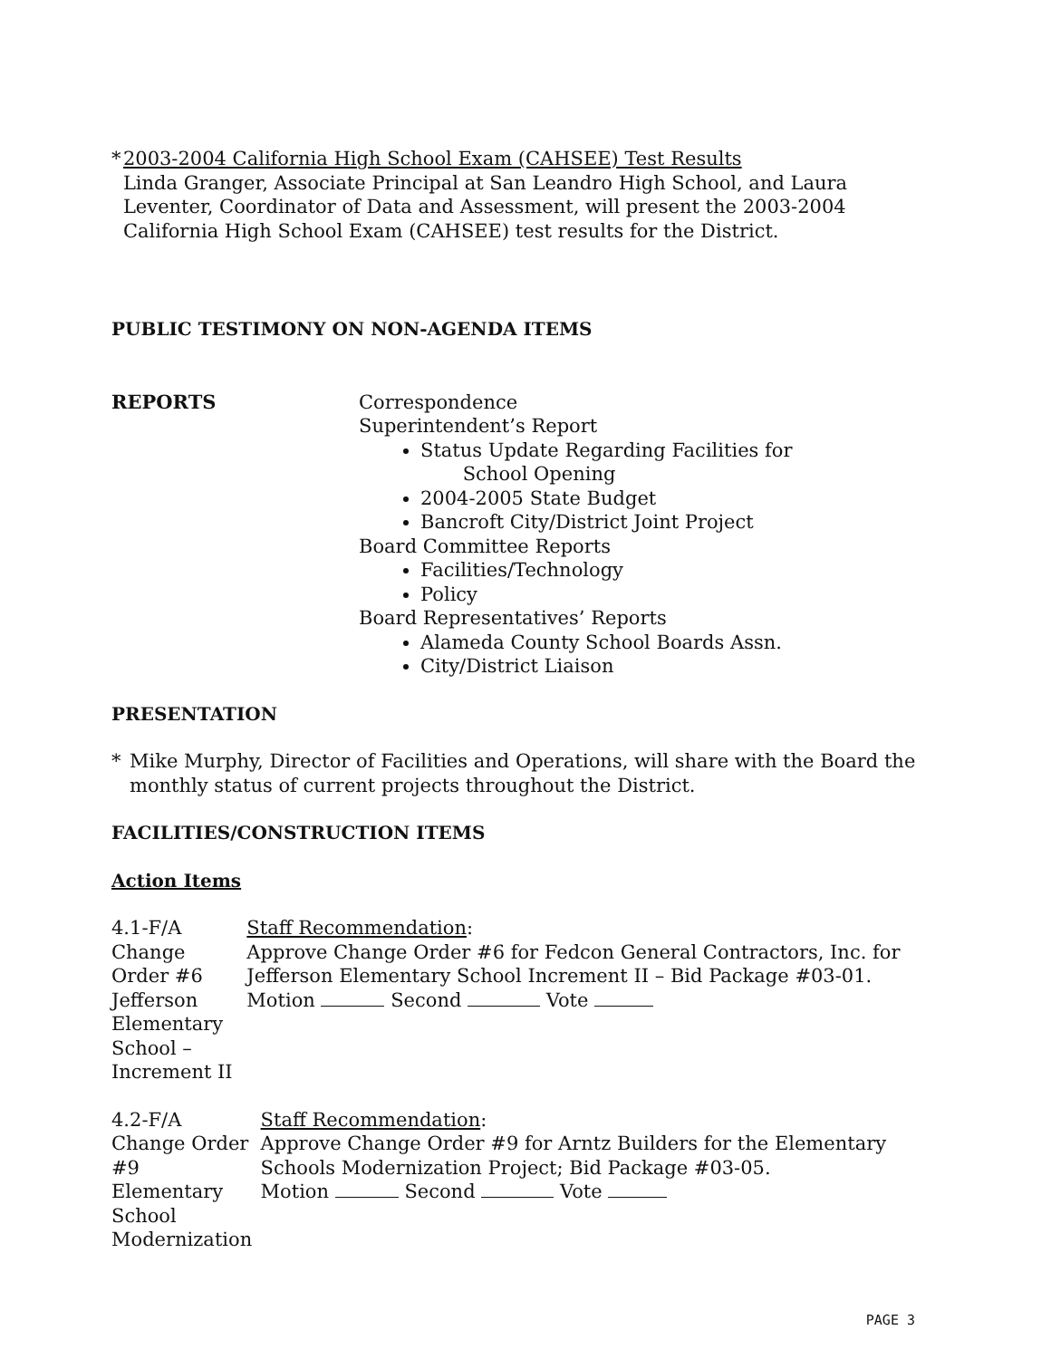* 2003-2004 California High School Exam (CAHSEE) Test Results
Linda Granger, Associate Principal at San Leandro High School, and Laura Leventer, Coordinator of Data and Assessment, will present the 2003-2004 California High School Exam (CAHSEE) test results for the District.
PUBLIC TESTIMONY ON NON-AGENDA ITEMS
REPORTS Correspondence
Superintendent’s Report
Status Update Regarding Facilities for
School Opening
2004-2005 State Budget
Bancroft City/District Joint Project
Board Committee Reports
Facilities/Technology
Policy
Board Representatives’ Reports
Alameda County School Boards Assn.
City/District Liaison
PRESENTATION
* Mike Murphy, Director of Facilities and Operations, will share with the Board the monthly status of current projects throughout the District.
FACILITIES/CONSTRUCTION ITEMS
Action Items
4.1-F/A
Change Order #6
Jefferson Elementary
School – Increment II
Staff Recommendation:
Approve Change Order #6 for Fedcon General Contractors, Inc. for Jefferson Elementary School Increment II – Bid Package #03-01.
Motion Second Vote
4.2-F/A
Change Order #9
Elementary School
Modernization
Staff Recommendation:
Approve Change Order #9 for Arntz Builders for the Elementary Schools Modernization Project; Bid Package #03-05.
Motion Second Vote
PAGE 3